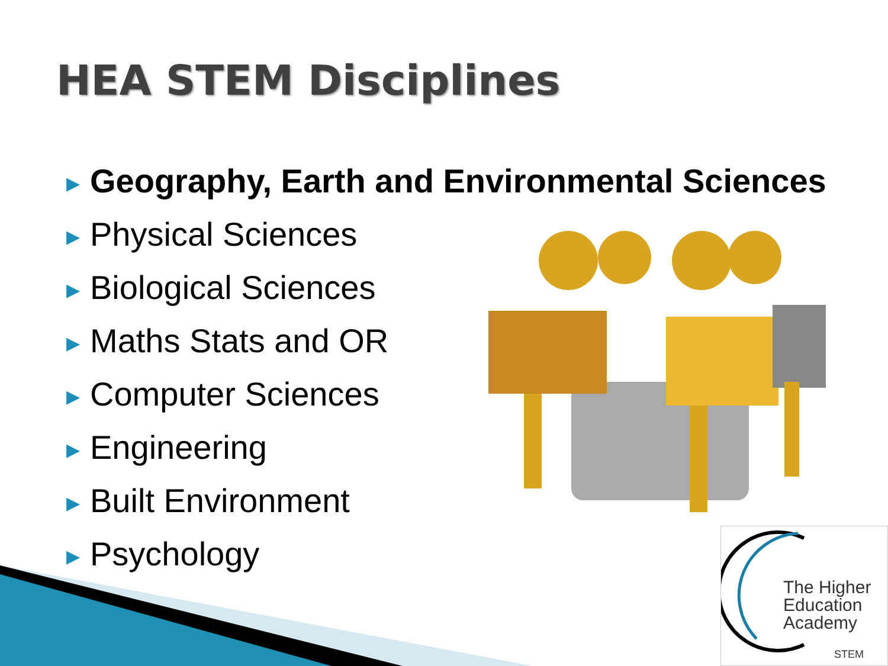HEA STEM Disciplines
▶ Geography, Earth and Environmental Sciences
▶ Physical Sciences
▶ Biological Sciences
▶ Maths Stats and OR
▶ Computer Sciences
▶ Engineering
▶ Built Environment
▶ Psychology
The Higher
Education
Academy
STEM